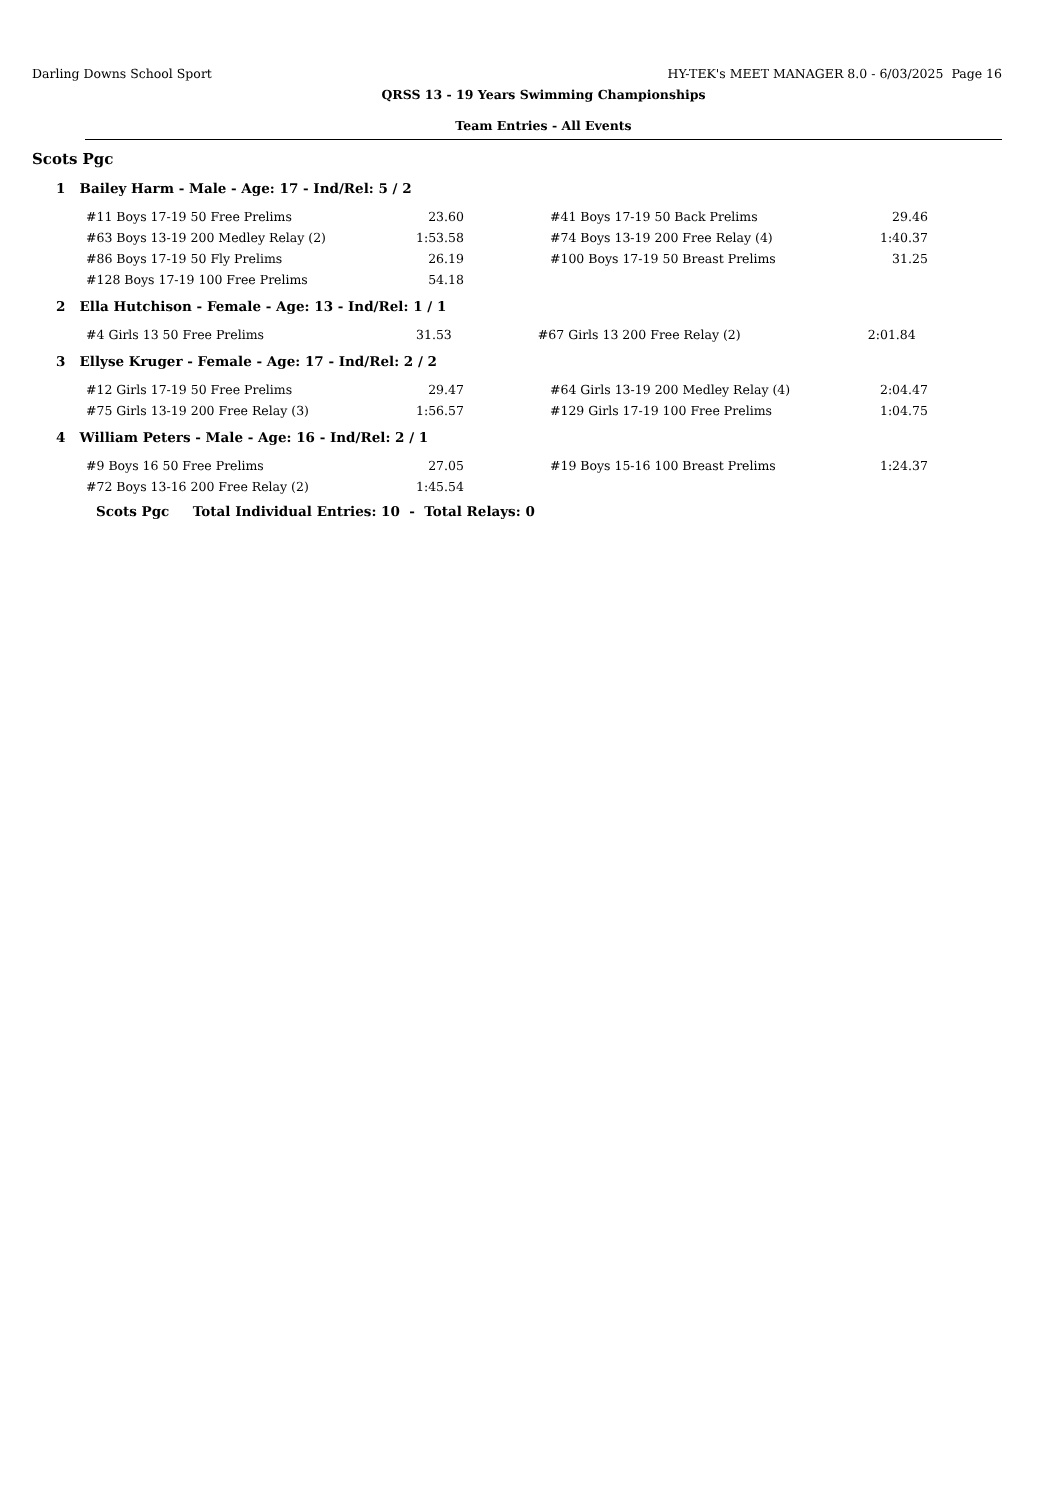Darling Downs School Sport HY-TEK's MEET MANAGER 8.0 - 6/03/2025 Page 16
QRSS 13 - 19 Years Swimming Championships
Team Entries - All Events
Scots Pgc
1 Bailey Harm - Male - Age: 17 - Ind/Rel: 5 / 2
| #11 Boys 17-19 50 Free Prelims | 23.60 | | #41 Boys 17-19 50 Back Prelims | 29.46 |
| #63 Boys 13-19 200 Medley Relay (2) | 1:53.58 | | #74 Boys 13-19 200 Free Relay (4) | 1:40.37 |
| #86 Boys 17-19 50 Fly Prelims | 26.19 | | #100 Boys 17-19 50 Breast Prelims | 31.25 |
| #128 Boys 17-19 100 Free Prelims | 54.18 | | | |
2 Ella Hutchison - Female - Age: 13 - Ind/Rel: 1 / 1
| #4 Girls 13 50 Free Prelims | 31.53 | | #67 Girls 13 200 Free Relay (2) | 2:01.84 |
3 Ellyse Kruger - Female - Age: 17 - Ind/Rel: 2 / 2
| #12 Girls 17-19 50 Free Prelims | 29.47 | | #64 Girls 13-19 200 Medley Relay (4) | 2:04.47 |
| #75 Girls 13-19 200 Free Relay (3) | 1:56.57 | | #129 Girls 17-19 100 Free Prelims | 1:04.75 |
4 William Peters - Male - Age: 16 - Ind/Rel: 2 / 1
| #9 Boys 16 50 Free Prelims | 27.05 | | #19 Boys 15-16 100 Breast Prelims | 1:24.37 |
| #72 Boys 13-16 200 Free Relay (2) | 1:45.54 | | | |
Scots Pgc Total Individual Entries: 10 - Total Relays: 0